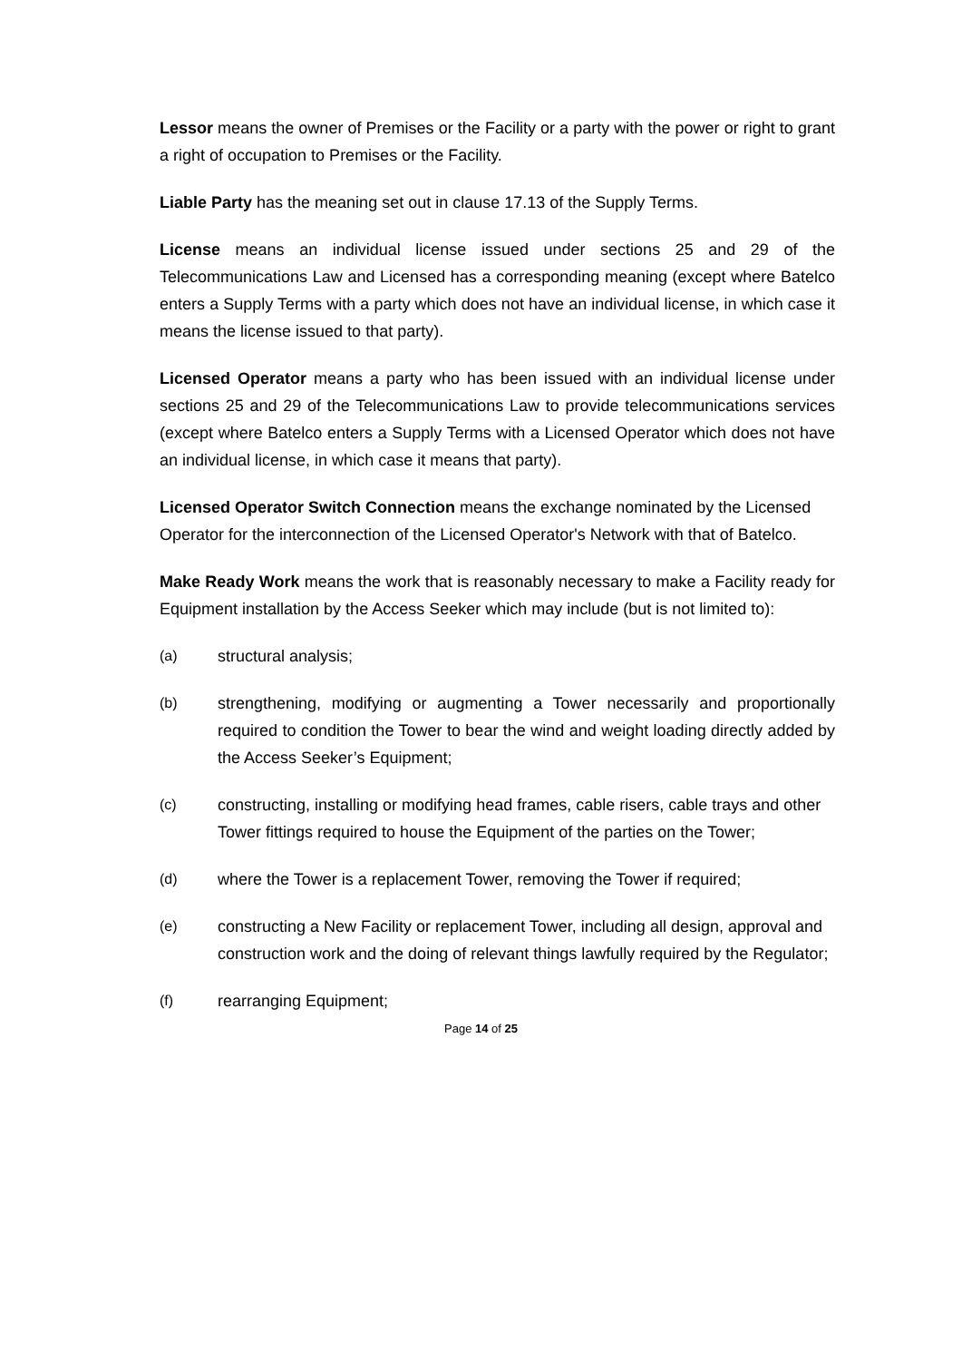Lessor means the owner of Premises or the Facility or a party with the power or right to grant a right of occupation to Premises or the Facility.
Liable Party has the meaning set out in clause 17.13 of the Supply Terms.
License means an individual license issued under sections 25 and 29 of the Telecommunications Law and Licensed has a corresponding meaning (except where Batelco enters a Supply Terms with a party which does not have an individual license, in which case it means the license issued to that party).
Licensed Operator means a party who has been issued with an individual license under sections 25 and 29 of the Telecommunications Law to provide telecommunications services (except where Batelco enters a Supply Terms with a Licensed Operator which does not have an individual license, in which case it means that party).
Licensed Operator Switch Connection means the exchange nominated by the Licensed Operator for the interconnection of the Licensed Operator's Network with that of Batelco.
Make Ready Work means the work that is reasonably necessary to make a Facility ready for Equipment installation by the Access Seeker which may include (but is not limited to):
(a) structural analysis;
(b) strengthening, modifying or augmenting a Tower necessarily and proportionally required to condition the Tower to bear the wind and weight loading directly added by the Access Seeker’s Equipment;
(c) constructing, installing or modifying head frames, cable risers, cable trays and other Tower fittings required to house the Equipment of the parties on the Tower;
(d) where the Tower is a replacement Tower, removing the Tower if required;
(e) constructing a New Facility or replacement Tower, including all design, approval and construction work and the doing of relevant things lawfully required by the Regulator;
(f) rearranging Equipment;
Page 14 of 25